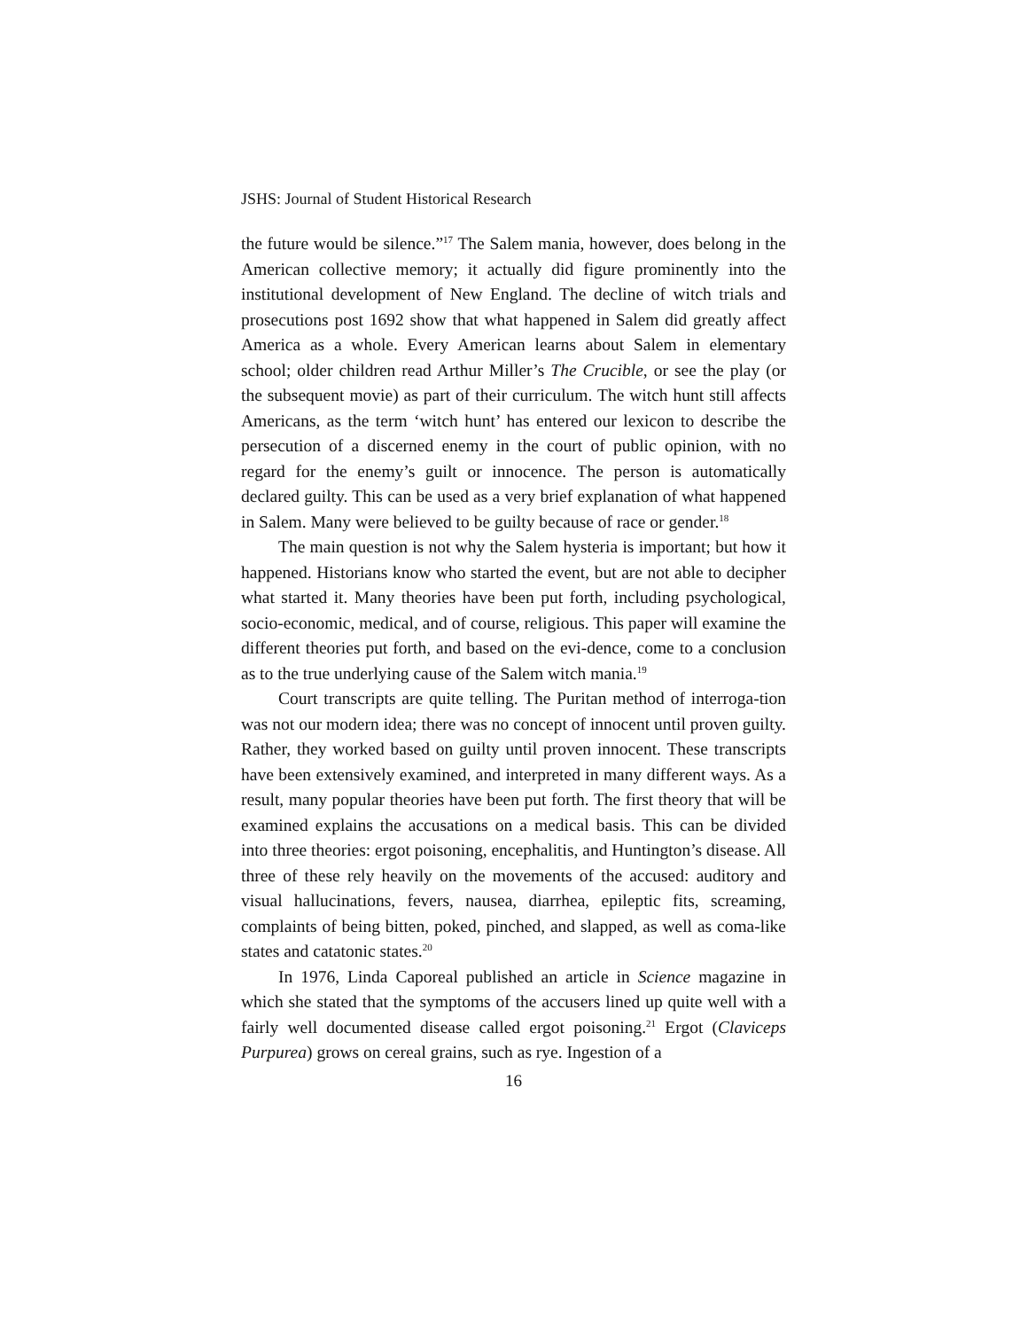JSHS: Journal of Student Historical Research
the future would be silence.”<sup>17</sup> The Salem mania, however, does belong in the American collective memory; it actually did figure prominently into the institutional development of New England. The decline of witch trials and prosecutions post 1692 show that what happened in Salem did greatly affect America as a whole. Every American learns about Salem in elementary school; older children read Arthur Miller’s The Crucible, or see the play (or the subsequent movie) as part of their curriculum. The witch hunt still affects Americans, as the term ‘witch hunt’ has entered our lexicon to describe the persecution of a discerned enemy in the court of public opinion, with no regard for the enemy’s guilt or innocence. The person is automatically declared guilty. This can be used as a very brief explanation of what happened in Salem. Many were believed to be guilty because of race or gender.<sup>18</sup>
The main question is not why the Salem hysteria is important; but how it happened. Historians know who started the event, but are not able to decipher what started it. Many theories have been put forth, including psychological, socio-economic, medical, and of course, religious. This paper will examine the different theories put forth, and based on the evi-dence, come to a conclusion as to the true underlying cause of the Salem witch mania.<sup>19</sup>
Court transcripts are quite telling. The Puritan method of interroga-tion was not our modern idea; there was no concept of innocent until proven guilty. Rather, they worked based on guilty until proven innocent. These transcripts have been extensively examined, and interpreted in many different ways. As a result, many popular theories have been put forth. The first theory that will be examined explains the accusations on a medical basis. This can be divided into three theories: ergot poisoning, encephalitis, and Huntington’s disease. All three of these rely heavily on the movements of the accused: auditory and visual hallucinations, fevers, nausea, diarrhea, epileptic fits, screaming, complaints of being bitten, poked, pinched, and slapped, as well as coma-like states and catatonic states.<sup>20</sup>
In 1976, Linda Caporeal published an article in Science magazine in which she stated that the symptoms of the accusers lined up quite well with a fairly well documented disease called ergot poisoning.<sup>21</sup> Ergot (Claviceps Purpurea) grows on cereal grains, such as rye. Ingestion of a
16